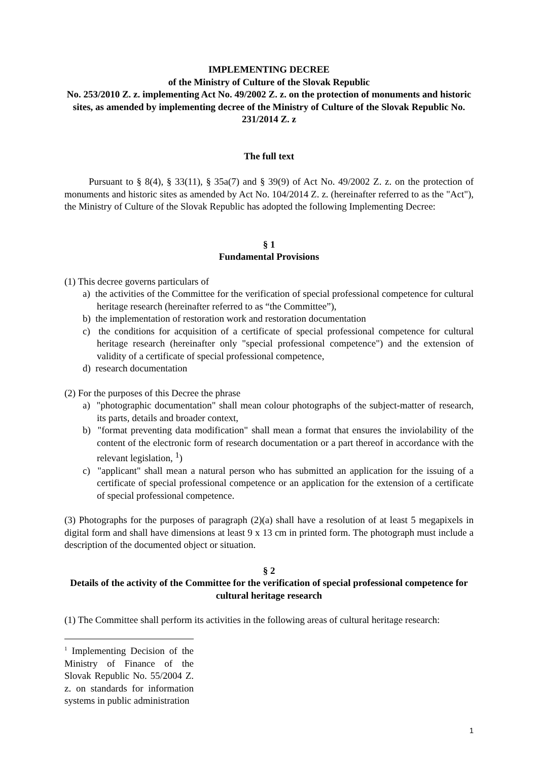IMPLEMENTING DECREE
of the Ministry of Culture of the Slovak Republic
No. 253/2010 Z. z. implementing Act No. 49/2002 Z. z. on the protection of monuments and historic sites, as amended by implementing decree of the Ministry of Culture of the Slovak Republic No. 231/2014 Z. z
The full text
Pursuant to § 8(4), § 33(11), § 35a(7) and § 39(9) of Act No. 49/2002 Z. z. on the protection of monuments and historic sites as amended by Act No. 104/2014 Z. z. (hereinafter referred to as the "Act"), the Ministry of Culture of the Slovak Republic has adopted the following Implementing Decree:
§ 1
Fundamental Provisions
(1) This decree governs particulars of
a) the activities of the Committee for the verification of special professional competence for cultural heritage research (hereinafter referred to as “the Committee”),
b) the implementation of restoration work and restoration documentation
c) the conditions for acquisition of a certificate of special professional competence for cultural heritage research (hereinafter only "special professional competence") and the extension of validity of a certificate of special professional competence,
d) research documentation
(2) For the purposes of this Decree the phrase
a) "photographic documentation" shall mean colour photographs of the subject-matter of research, its parts, details and broader context,
b) "format preventing data modification" shall mean a format that ensures the inviolability of the content of the electronic form of research documentation or a part thereof in accordance with the relevant legislation, <sup>1</sup>)
c) "applicant" shall mean a natural person who has submitted an application for the issuing of a certificate of special professional competence or an application for the extension of a certificate of special professional competence.
(3) Photographs for the purposes of paragraph (2)(a) shall have a resolution of at least 5 megapixels in digital form and shall have dimensions at least 9 x 13 cm in printed form. The photograph must include a description of the documented object or situation.
§ 2
Details of the activity of the Committee for the verification of special professional competence for cultural heritage research
(1) The Committee shall perform its activities in the following areas of cultural heritage research:
<sup>1</sup> Implementing Decision of the Ministry of Finance of the Slovak Republic No. 55/2004 Z. z. on standards for information systems in public administration
1